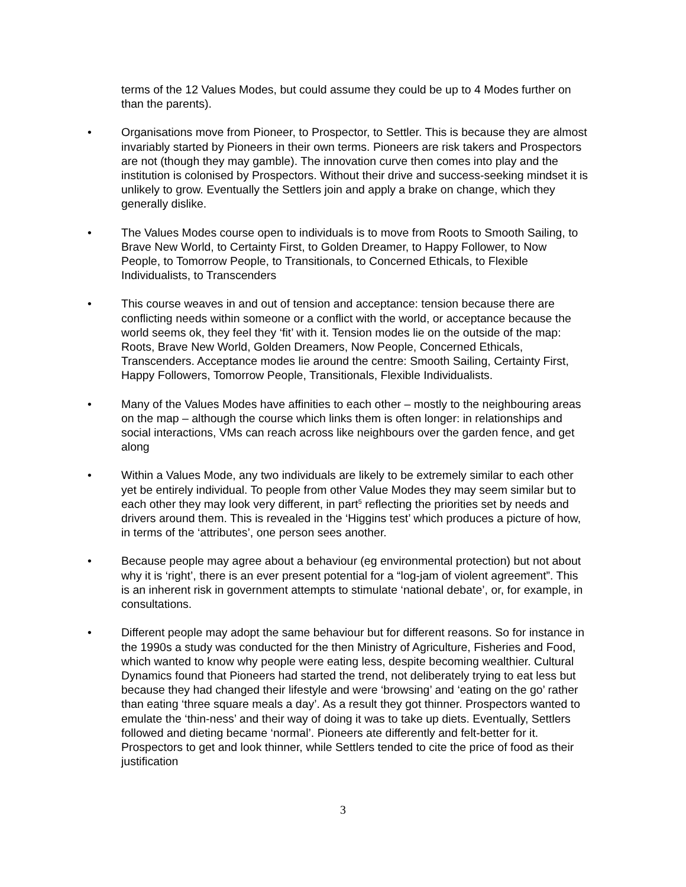terms of the 12 Values Modes, but could assume they could be up to 4 Modes further on than the parents).
• Organisations move from Pioneer, to Prospector, to Settler. This is because they are almost invariably started by Pioneers in their own terms. Pioneers are risk takers and Prospectors are not (though they may gamble). The innovation curve then comes into play and the institution is colonised by Prospectors. Without their drive and success-seeking mindset it is unlikely to grow. Eventually the Settlers join and apply a brake on change, which they generally dislike.
• The Values Modes course open to individuals is to move from Roots to Smooth Sailing, to Brave New World, to Certainty First, to Golden Dreamer, to Happy Follower, to Now People, to Tomorrow People, to Transitionals, to Concerned Ethicals, to Flexible Individualists, to Transcenders
• This course weaves in and out of tension and acceptance: tension because there are conflicting needs within someone or a conflict with the world, or acceptance because the world seems ok, they feel they ‘fit’ with it. Tension modes lie on the outside of the map: Roots, Brave New World, Golden Dreamers, Now People, Concerned Ethicals, Transcenders. Acceptance modes lie around the centre: Smooth Sailing, Certainty First, Happy Followers, Tomorrow People, Transitionals, Flexible Individualists.
• Many of the Values Modes have affinities to each other – mostly to the neighbouring areas on the map – although the course which links them is often longer: in relationships and social interactions, VMs can reach across like neighbours over the garden fence, and get along
• Within a Values Mode, any two individuals are likely to be extremely similar to each other yet be entirely individual. To people from other Value Modes they may seem similar but to each other they may look very different, in part<sup>5</sup> reflecting the priorities set by needs and drivers around them. This is revealed in the ‘Higgins test’ which produces a picture of how, in terms of the ‘attributes’, one person sees another.
• Because people may agree about a behaviour (eg environmental protection) but not about why it is ‘right’, there is an ever present potential for a “log-jam of violent agreement”. This is an inherent risk in government attempts to stimulate ‘national debate’, or, for example, in consultations.
• Different people may adopt the same behaviour but for different reasons. So for instance in the 1990s a study was conducted for the then Ministry of Agriculture, Fisheries and Food, which wanted to know why people were eating less, despite becoming wealthier. Cultural Dynamics found that Pioneers had started the trend, not deliberately trying to eat less but because they had changed their lifestyle and were ‘browsing’ and ‘eating on the go’ rather than eating ‘three square meals a day’. As a result they got thinner. Prospectors wanted to emulate the ‘thin-ness’ and their way of doing it was to take up diets. Eventually, Settlers followed and dieting became ‘normal’. Pioneers ate differently and felt-better for it. Prospectors to get and look thinner, while Settlers tended to cite the price of food as their justification
3